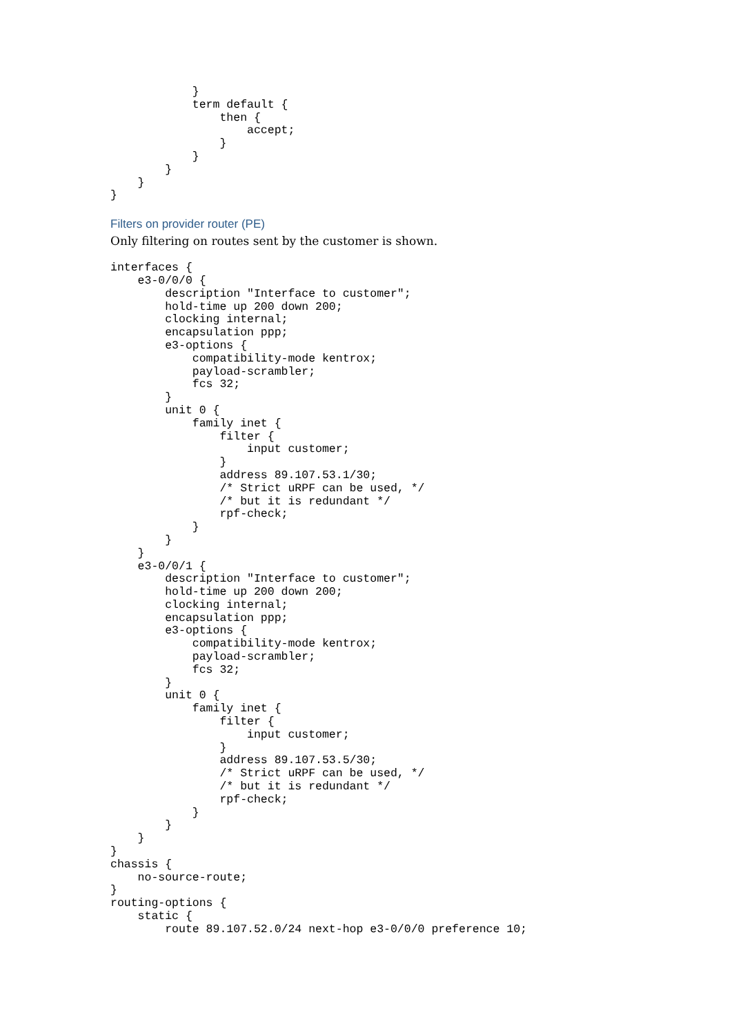}
            term default {
                then {
                    accept;
                }
            }
        }
    }
}
Filters on provider router (PE)
Only filtering on routes sent by the customer is shown.
interfaces {
    e3-0/0/0 {
        description "Interface to customer";
        hold-time up 200 down 200;
        clocking internal;
        encapsulation ppp;
        e3-options {
            compatibility-mode kentrox;
            payload-scrambler;
            fcs 32;
        }
        unit 0 {
            family inet {
                filter {
                    input customer;
                }
                address 89.107.53.1/30;
                /* Strict uRPF can be used, */
                /* but it is redundant */
                rpf-check;
            }
        }
    }
    e3-0/0/1 {
        description "Interface to customer";
        hold-time up 200 down 200;
        clocking internal;
        encapsulation ppp;
        e3-options {
            compatibility-mode kentrox;
            payload-scrambler;
            fcs 32;
        }
        unit 0 {
            family inet {
                filter {
                    input customer;
                }
                address 89.107.53.5/30;
                /* Strict uRPF can be used, */
                /* but it is redundant */
                rpf-check;
            }
        }
    }
}
chassis {
    no-source-route;
}
routing-options {
    static {
        route 89.107.52.0/24 next-hop e3-0/0/0 preference 10;